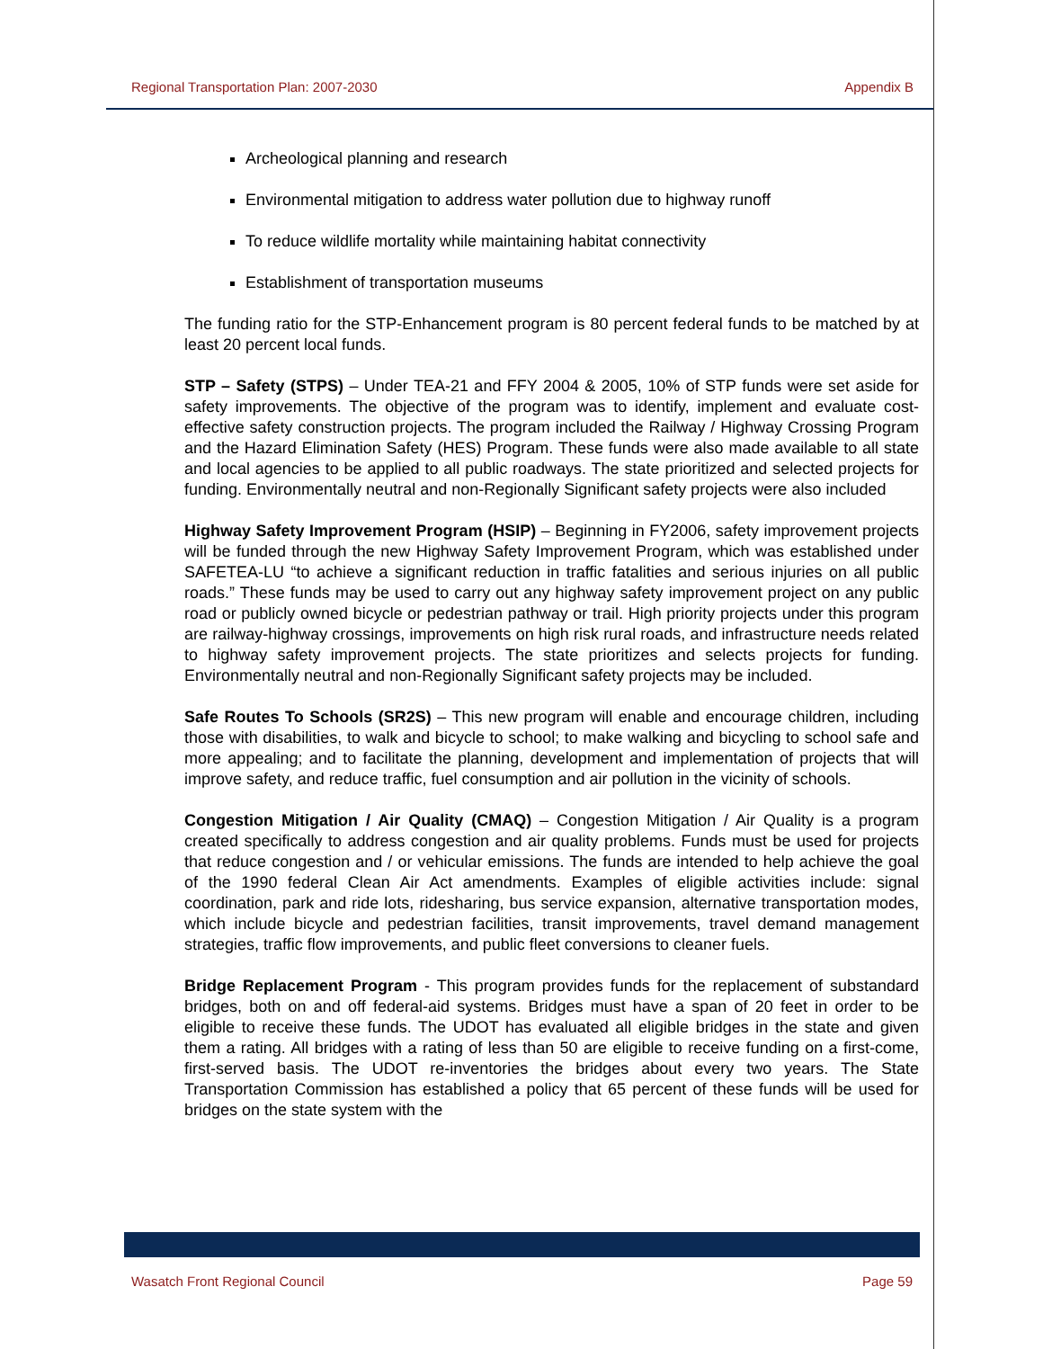Regional Transportation Plan: 2007-2030 Appendix B
Archeological planning and research
Environmental mitigation to address water pollution due to highway runoff
To reduce wildlife mortality while maintaining habitat connectivity
Establishment of transportation museums
The funding ratio for the STP-Enhancement program is 80 percent federal funds to be matched by at least 20 percent local funds.
STP – Safety (STPS) – Under TEA-21 and FFY 2004 & 2005, 10% of STP funds were set aside for safety improvements. The objective of the program was to identify, implement and evaluate cost-effective safety construction projects. The program included the Railway / Highway Crossing Program and the Hazard Elimination Safety (HES) Program. These funds were also made available to all state and local agencies to be applied to all public roadways. The state prioritized and selected projects for funding. Environmentally neutral and non-Regionally Significant safety projects were also included
Highway Safety Improvement Program (HSIP) – Beginning in FY2006, safety improvement projects will be funded through the new Highway Safety Improvement Program, which was established under SAFETEA-LU “to achieve a significant reduction in traffic fatalities and serious injuries on all public roads.” These funds may be used to carry out any highway safety improvement project on any public road or publicly owned bicycle or pedestrian pathway or trail. High priority projects under this program are railway-highway crossings, improvements on high risk rural roads, and infrastructure needs related to highway safety improvement projects. The state prioritizes and selects projects for funding. Environmentally neutral and non-Regionally Significant safety projects may be included.
Safe Routes To Schools (SR2S) – This new program will enable and encourage children, including those with disabilities, to walk and bicycle to school; to make walking and bicycling to school safe and more appealing; and to facilitate the planning, development and implementation of projects that will improve safety, and reduce traffic, fuel consumption and air pollution in the vicinity of schools.
Congestion Mitigation / Air Quality (CMAQ) – Congestion Mitigation / Air Quality is a program created specifically to address congestion and air quality problems. Funds must be used for projects that reduce congestion and / or vehicular emissions. The funds are intended to help achieve the goal of the 1990 federal Clean Air Act amendments. Examples of eligible activities include: signal coordination, park and ride lots, ridesharing, bus service expansion, alternative transportation modes, which include bicycle and pedestrian facilities, transit improvements, travel demand management strategies, traffic flow improvements, and public fleet conversions to cleaner fuels.
Bridge Replacement Program - This program provides funds for the replacement of substandard bridges, both on and off federal-aid systems. Bridges must have a span of 20 feet in order to be eligible to receive these funds. The UDOT has evaluated all eligible bridges in the state and given them a rating. All bridges with a rating of less than 50 are eligible to receive funding on a first-come, first-served basis. The UDOT re-inventories the bridges about every two years. The State Transportation Commission has established a policy that 65 percent of these funds will be used for bridges on the state system with the
Wasatch Front Regional Council Page 59